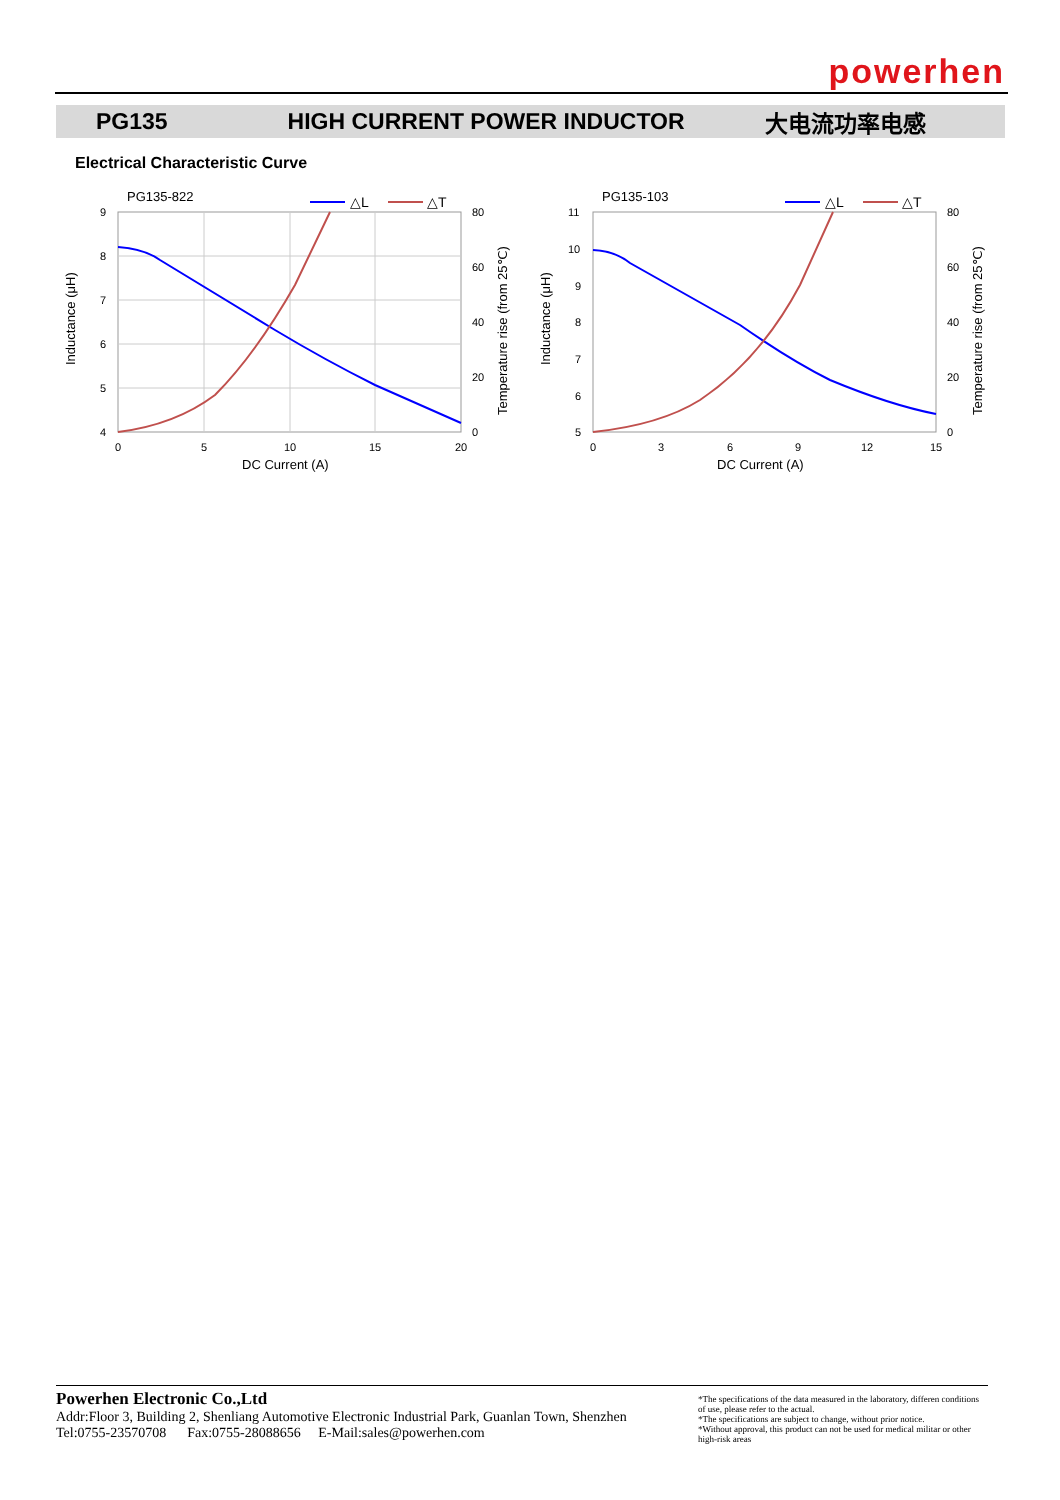powerhen
PG135 HIGH CURRENT POWER INDUCTOR 大电流功率电感
Electrical Characteristic Curve
PG135-822
△L
△T
9
8
7
6
5
4
80
60
40
20
0
0
5
10
15
20
DC Current (A)
Inductance (μH)
Temperature rise (from 25℃)
PG135-103
△L
△T
11
10
9
8
7
6
5
80
60
40
20
0
0
3
6
9
12
15
DC Current (A)
Inductance (μH)
Temperature rise (from 25℃)
Powerhen Electronic Co.,Ltd
Addr:Floor 3, Building 2, Shenliang Automotive Electronic Industrial Park, Guanlan Town, Shenzhen
Tel:0755-23570708 Fax:0755-28088656 E-Mail:sales@powerhen.com
*The specifications of the data measured in the laboratory, differen conditions of use, please refer to the actual.
*The specifications are subject to change, without prior notice.
*Without approval, this product can not be used for medical militar or other high-risk areas